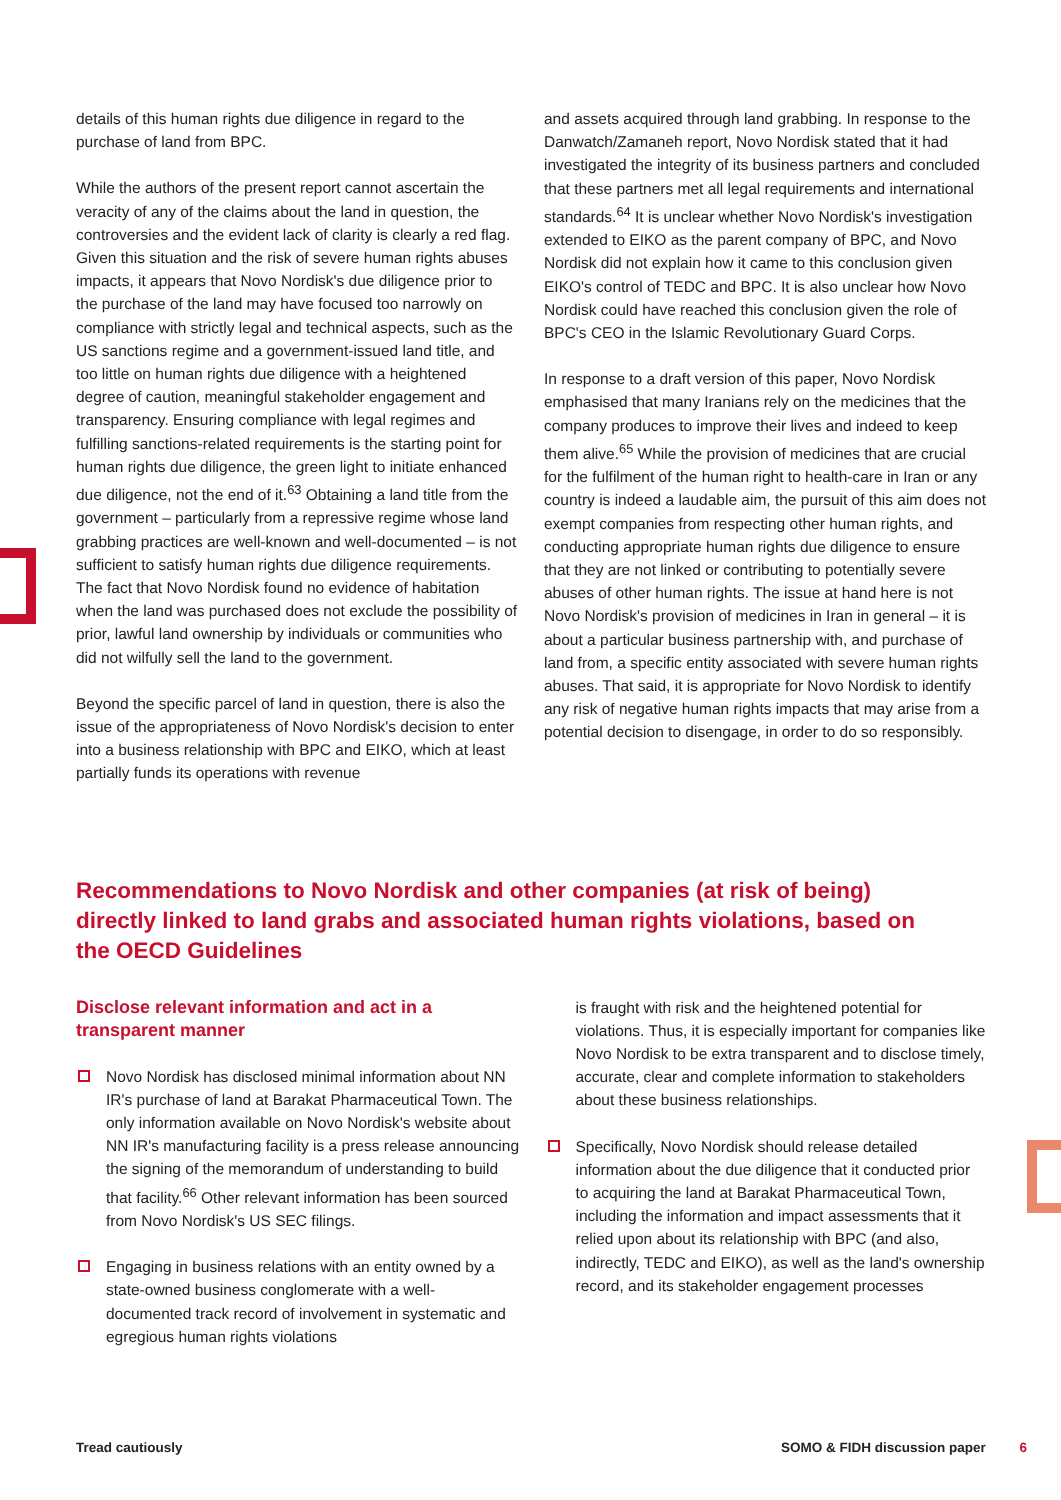details of this human rights due diligence in regard to the purchase of land from BPC.
While the authors of the present report cannot ascertain the veracity of any of the claims about the land in question, the controversies and the evident lack of clarity is clearly a red flag. Given this situation and the risk of severe human rights abuses impacts, it appears that Novo Nordisk's due diligence prior to the purchase of the land may have focused too narrowly on compliance with strictly legal and technical aspects, such as the US sanctions regime and a government-issued land title, and too little on human rights due diligence with a heightened degree of caution, meaningful stakeholder engagement and transparency. Ensuring compliance with legal regimes and fulfilling sanctions-related requirements is the starting point for human rights due diligence, the green light to initiate enhanced due diligence, not the end of it.<sup>63</sup> Obtaining a land title from the government – particularly from a repressive regime whose land grabbing practices are well-known and well-documented – is not sufficient to satisfy human rights due diligence requirements. The fact that Novo Nordisk found no evidence of habitation when the land was purchased does not exclude the possibility of prior, lawful land ownership by individuals or communities who did not wilfully sell the land to the government.
Beyond the specific parcel of land in question, there is also the issue of the appropriateness of Novo Nordisk's decision to enter into a business relationship with BPC and EIKO, which at least partially funds its operations with revenue
and assets acquired through land grabbing. In response to the Danwatch/Zamaneh report, Novo Nordisk stated that it had investigated the integrity of its business partners and concluded that these partners met all legal requirements and international standards.<sup>64</sup> It is unclear whether Novo Nordisk's investigation extended to EIKO as the parent company of BPC, and Novo Nordisk did not explain how it came to this conclusion given EIKO's control of TEDC and BPC. It is also unclear how Novo Nordisk could have reached this conclusion given the role of BPC's CEO in the Islamic Revolutionary Guard Corps.
In response to a draft version of this paper, Novo Nordisk emphasised that many Iranians rely on the medicines that the company produces to improve their lives and indeed to keep them alive.<sup>65</sup> While the provision of medicines that are crucial for the fulfilment of the human right to health-care in Iran or any country is indeed a laudable aim, the pursuit of this aim does not exempt companies from respecting other human rights, and conducting appropriate human rights due diligence to ensure that they are not linked or contributing to potentially severe abuses of other human rights. The issue at hand here is not Novo Nordisk's provision of medicines in Iran in general – it is about a particular business partnership with, and purchase of land from, a specific entity associated with severe human rights abuses. That said, it is appropriate for Novo Nordisk to identify any risk of negative human rights impacts that may arise from a potential decision to disengage, in order to do so responsibly.
Recommendations to Novo Nordisk and other companies (at risk of being) directly linked to land grabs and associated human rights violations, based on the OECD Guidelines
Disclose relevant information and act in a transparent manner
Novo Nordisk has disclosed minimal information about NN IR's purchase of land at Barakat Pharmaceutical Town. The only information available on Novo Nordisk's website about NN IR's manufacturing facility is a press release announcing the signing of the memorandum of understanding to build that facility.<sup>66</sup> Other relevant information has been sourced from Novo Nordisk's US SEC filings.
Engaging in business relations with an entity owned by a state-owned business conglomerate with a well-documented track record of involvement in systematic and egregious human rights violations
is fraught with risk and the heightened potential for violations. Thus, it is especially important for companies like Novo Nordisk to be extra transparent and to disclose timely, accurate, clear and complete information to stakeholders about these business relationships.
Specifically, Novo Nordisk should release detailed information about the due diligence that it conducted prior to acquiring the land at Barakat Pharmaceutical Town, including the information and impact assessments that it relied upon about its relationship with BPC (and also, indirectly, TEDC and EIKO), as well as the land's ownership record, and its stakeholder engagement processes
Tread cautiously SOMO & FIDH discussion paper 6